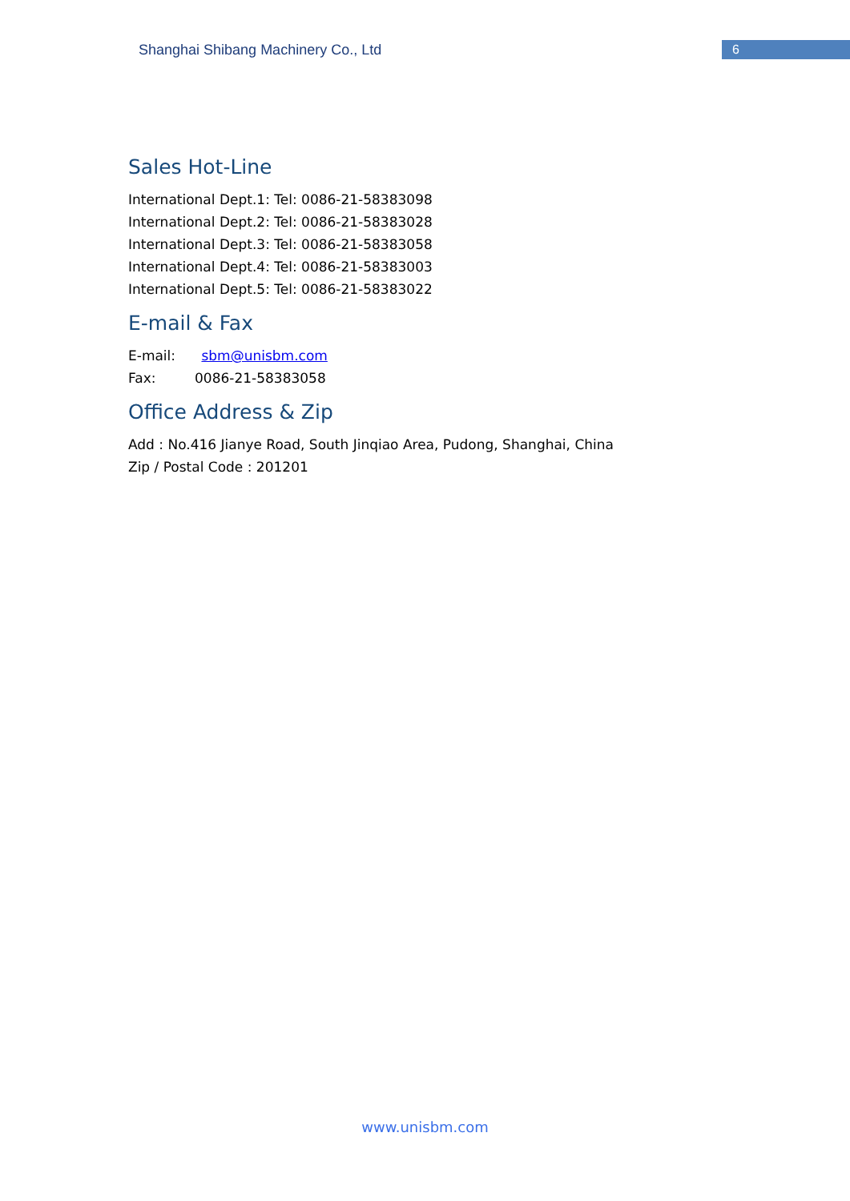Shanghai Shibang Machinery Co., Ltd
6
Sales Hot-Line
International Dept.1: Tel: 0086-21-58383098
International Dept.2: Tel: 0086-21-58383028
International Dept.3: Tel: 0086-21-58383058
International Dept.4: Tel: 0086-21-58383003
International Dept.5: Tel: 0086-21-58383022
E-mail & Fax
E-mail: sbm@unisbm.com
Fax: 0086-21-58383058
Office Address & Zip
Add : No.416 Jianye Road, South Jinqiao Area, Pudong, Shanghai, China
Zip / Postal Code : 201201
www.unisbm.com